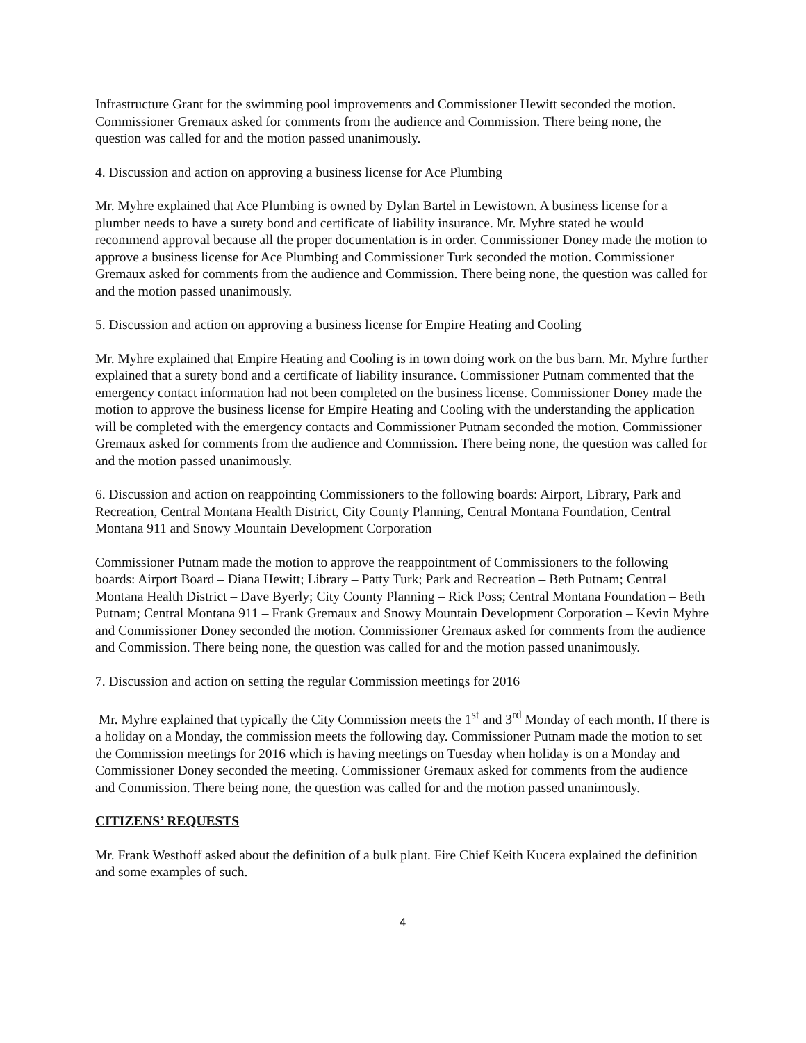Infrastructure Grant for the swimming pool improvements and Commissioner Hewitt seconded the motion. Commissioner Gremaux asked for comments from the audience and Commission. There being none, the question was called for and the motion passed unanimously.
4. Discussion and action on approving a business license for Ace Plumbing
Mr. Myhre explained that Ace Plumbing is owned by Dylan Bartel in Lewistown. A business license for a plumber needs to have a surety bond and certificate of liability insurance. Mr. Myhre stated he would recommend approval because all the proper documentation is in order. Commissioner Doney made the motion to approve a business license for Ace Plumbing and Commissioner Turk seconded the motion. Commissioner Gremaux asked for comments from the audience and Commission. There being none, the question was called for and the motion passed unanimously.
5. Discussion and action on approving a business license for Empire Heating and Cooling
Mr. Myhre explained that Empire Heating and Cooling is in town doing work on the bus barn. Mr. Myhre further explained that a surety bond and a certificate of liability insurance. Commissioner Putnam commented that the emergency contact information had not been completed on the business license. Commissioner Doney made the motion to approve the business license for Empire Heating and Cooling with the understanding the application will be completed with the emergency contacts and Commissioner Putnam seconded the motion. Commissioner Gremaux asked for comments from the audience and Commission. There being none, the question was called for and the motion passed unanimously.
6. Discussion and action on reappointing Commissioners to the following boards: Airport, Library, Park and Recreation, Central Montana Health District, City County Planning, Central Montana Foundation, Central Montana 911 and Snowy Mountain Development Corporation
Commissioner Putnam made the motion to approve the reappointment of Commissioners to the following boards: Airport Board – Diana Hewitt; Library – Patty Turk; Park and Recreation – Beth Putnam; Central Montana Health District – Dave Byerly; City County Planning – Rick Poss; Central Montana Foundation – Beth Putnam; Central Montana 911 – Frank Gremaux and Snowy Mountain Development Corporation – Kevin Myhre and Commissioner Doney seconded the motion. Commissioner Gremaux asked for comments from the audience and Commission. There being none, the question was called for and the motion passed unanimously.
7. Discussion and action on setting the regular Commission meetings for 2016
Mr. Myhre explained that typically the City Commission meets the 1<sup>st</sup> and 3<sup>rd</sup> Monday of each month. If there is a holiday on a Monday, the commission meets the following day. Commissioner Putnam made the motion to set the Commission meetings for 2016 which is having meetings on Tuesday when holiday is on a Monday and Commissioner Doney seconded the meeting. Commissioner Gremaux asked for comments from the audience and Commission. There being none, the question was called for and the motion passed unanimously.
CITIZENS’ REQUESTS
Mr. Frank Westhoff asked about the definition of a bulk plant. Fire Chief Keith Kucera explained the definition and some examples of such.
4